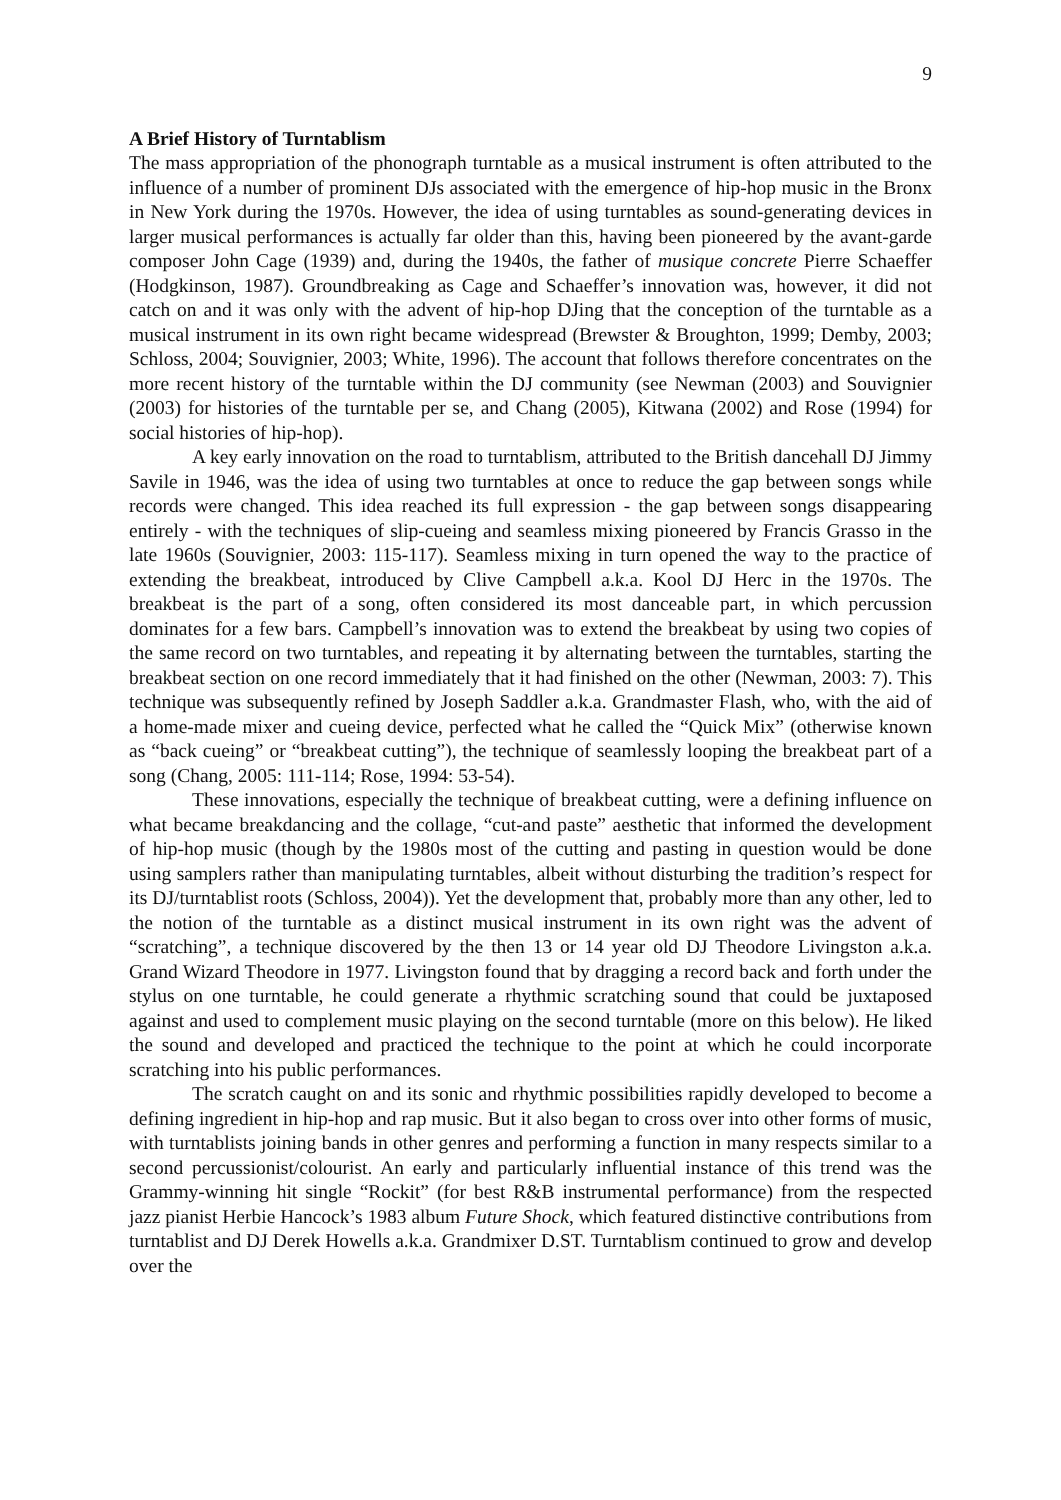9
A Brief History of Turntablism
The mass appropriation of the phonograph turntable as a musical instrument is often attributed to the influence of a number of prominent DJs associated with the emergence of hip-hop music in the Bronx in New York during the 1970s. However, the idea of using turntables as sound-generating devices in larger musical performances is actually far older than this, having been pioneered by the avant-garde composer John Cage (1939) and, during the 1940s, the father of musique concrete Pierre Schaeffer (Hodgkinson, 1987). Groundbreaking as Cage and Schaeffer’s innovation was, however, it did not catch on and it was only with the advent of hip-hop DJing that the conception of the turntable as a musical instrument in its own right became widespread (Brewster & Broughton, 1999; Demby, 2003; Schloss, 2004; Souvignier, 2003; White, 1996). The account that follows therefore concentrates on the more recent history of the turntable within the DJ community (see Newman (2003) and Souvignier (2003) for histories of the turntable per se, and Chang (2005), Kitwana (2002) and Rose (1994) for social histories of hip-hop).
A key early innovation on the road to turntablism, attributed to the British dancehall DJ Jimmy Savile in 1946, was the idea of using two turntables at once to reduce the gap between songs while records were changed. This idea reached its full expression - the gap between songs disappearing entirely - with the techniques of slip-cueing and seamless mixing pioneered by Francis Grasso in the late 1960s (Souvignier, 2003: 115-117). Seamless mixing in turn opened the way to the practice of extending the breakbeat, introduced by Clive Campbell a.k.a. Kool DJ Herc in the 1970s. The breakbeat is the part of a song, often considered its most danceable part, in which percussion dominates for a few bars. Campbell’s innovation was to extend the breakbeat by using two copies of the same record on two turntables, and repeating it by alternating between the turntables, starting the breakbeat section on one record immediately that it had finished on the other (Newman, 2003: 7). This technique was subsequently refined by Joseph Saddler a.k.a. Grandmaster Flash, who, with the aid of a home-made mixer and cueing device, perfected what he called the “Quick Mix” (otherwise known as “back cueing” or “breakbeat cutting”), the technique of seamlessly looping the breakbeat part of a song (Chang, 2005: 111-114; Rose, 1994: 53-54).
These innovations, especially the technique of breakbeat cutting, were a defining influence on what became breakdancing and the collage, “cut-and paste” aesthetic that informed the development of hip-hop music (though by the 1980s most of the cutting and pasting in question would be done using samplers rather than manipulating turntables, albeit without disturbing the tradition’s respect for its DJ/turntablist roots (Schloss, 2004)). Yet the development that, probably more than any other, led to the notion of the turntable as a distinct musical instrument in its own right was the advent of “scratching”, a technique discovered by the then 13 or 14 year old DJ Theodore Livingston a.k.a. Grand Wizard Theodore in 1977. Livingston found that by dragging a record back and forth under the stylus on one turntable, he could generate a rhythmic scratching sound that could be juxtaposed against and used to complement music playing on the second turntable (more on this below). He liked the sound and developed and practiced the technique to the point at which he could incorporate scratching into his public performances.
The scratch caught on and its sonic and rhythmic possibilities rapidly developed to become a defining ingredient in hip-hop and rap music. But it also began to cross over into other forms of music, with turntablists joining bands in other genres and performing a function in many respects similar to a second percussionist/colourist. An early and particularly influential instance of this trend was the Grammy-winning hit single “Rockit” (for best R&B instrumental performance) from the respected jazz pianist Herbie Hancock’s 1983 album Future Shock, which featured distinctive contributions from turntablist and DJ Derek Howells a.k.a. Grandmixer D.ST. Turntablism continued to grow and develop over the